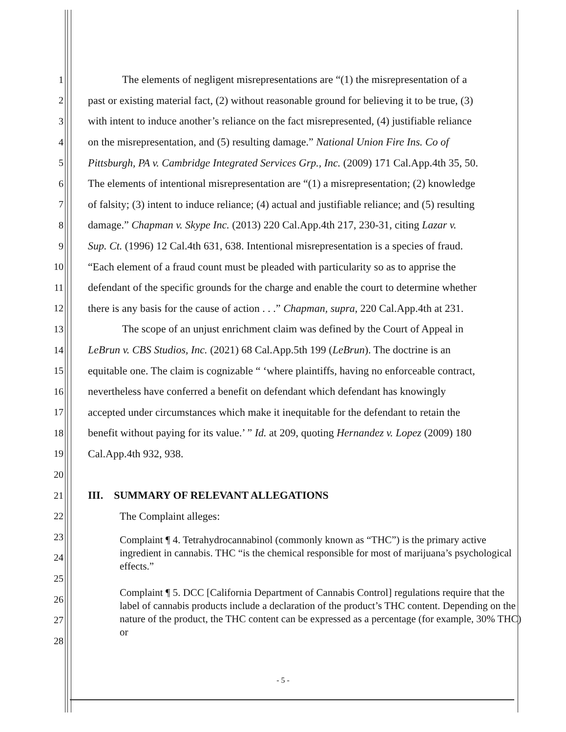1 The elements of negligent misrepresentations are “(1) the misrepresentation of a
2 past or existing material fact, (2) without reasonable ground for believing it to be true, (3)
3 with intent to induce another’s reliance on the fact misrepresented, (4) justifiable reliance
4 on the misrepresentation, and (5) resulting damage.” National Union Fire Ins. Co of
5 Pittsburgh, PA v. Cambridge Integrated Services Grp., Inc. (2009) 171 Cal.App.4th 35, 50.
6 The elements of intentional misrepresentation are “(1) a misrepresentation; (2) knowledge
7 of falsity; (3) intent to induce reliance; (4) actual and justifiable reliance; and (5) resulting
8 damage.” Chapman v. Skype Inc. (2013) 220 Cal.App.4th 217, 230-31, citing Lazar v.
9 Sup. Ct. (1996) 12 Cal.4th 631, 638. Intentional misrepresentation is a species of fraud.
10 “Each element of a fraud count must be pleaded with particularity so as to apprise the
11 defendant of the specific grounds for the charge and enable the court to determine whether
12 there is any basis for the cause of action . . .” Chapman, supra, 220 Cal.App.4th at 231.
13 The scope of an unjust enrichment claim was defined by the Court of Appeal in
14 LeBrun v. CBS Studios, Inc. (2021) 68 Cal.App.5th 199 (LeBrun). The doctrine is an
15 equitable one. The claim is cognizable “ ‘where plaintiffs, having no enforceable contract,
16 nevertheless have conferred a benefit on defendant which defendant has knowingly
17 accepted under circumstances which make it inequitable for the defendant to retain the
18 benefit without paying for its value.’ ” Id. at 209, quoting Hernandez v. Lopez (2009) 180
19 Cal.App.4th 932, 938.
20
21 III. SUMMARY OF RELEVANT ALLEGATIONS
22 The Complaint alleges:
23
24
25
26
27
28
Complaint ¶ 4. Tetrahydrocannabinol (commonly known as “THC”) is the primary active ingredient in cannabis. THC “is the chemical responsible for most of marijuana’s psychological effects.”
Complaint ¶ 5. DCC [California Department of Cannabis Control] regulations require that the label of cannabis products include a declaration of the product’s THC content. Depending on the nature of the product, the THC content can be expressed as a percentage (for example, 30% THC) or
- 5 -